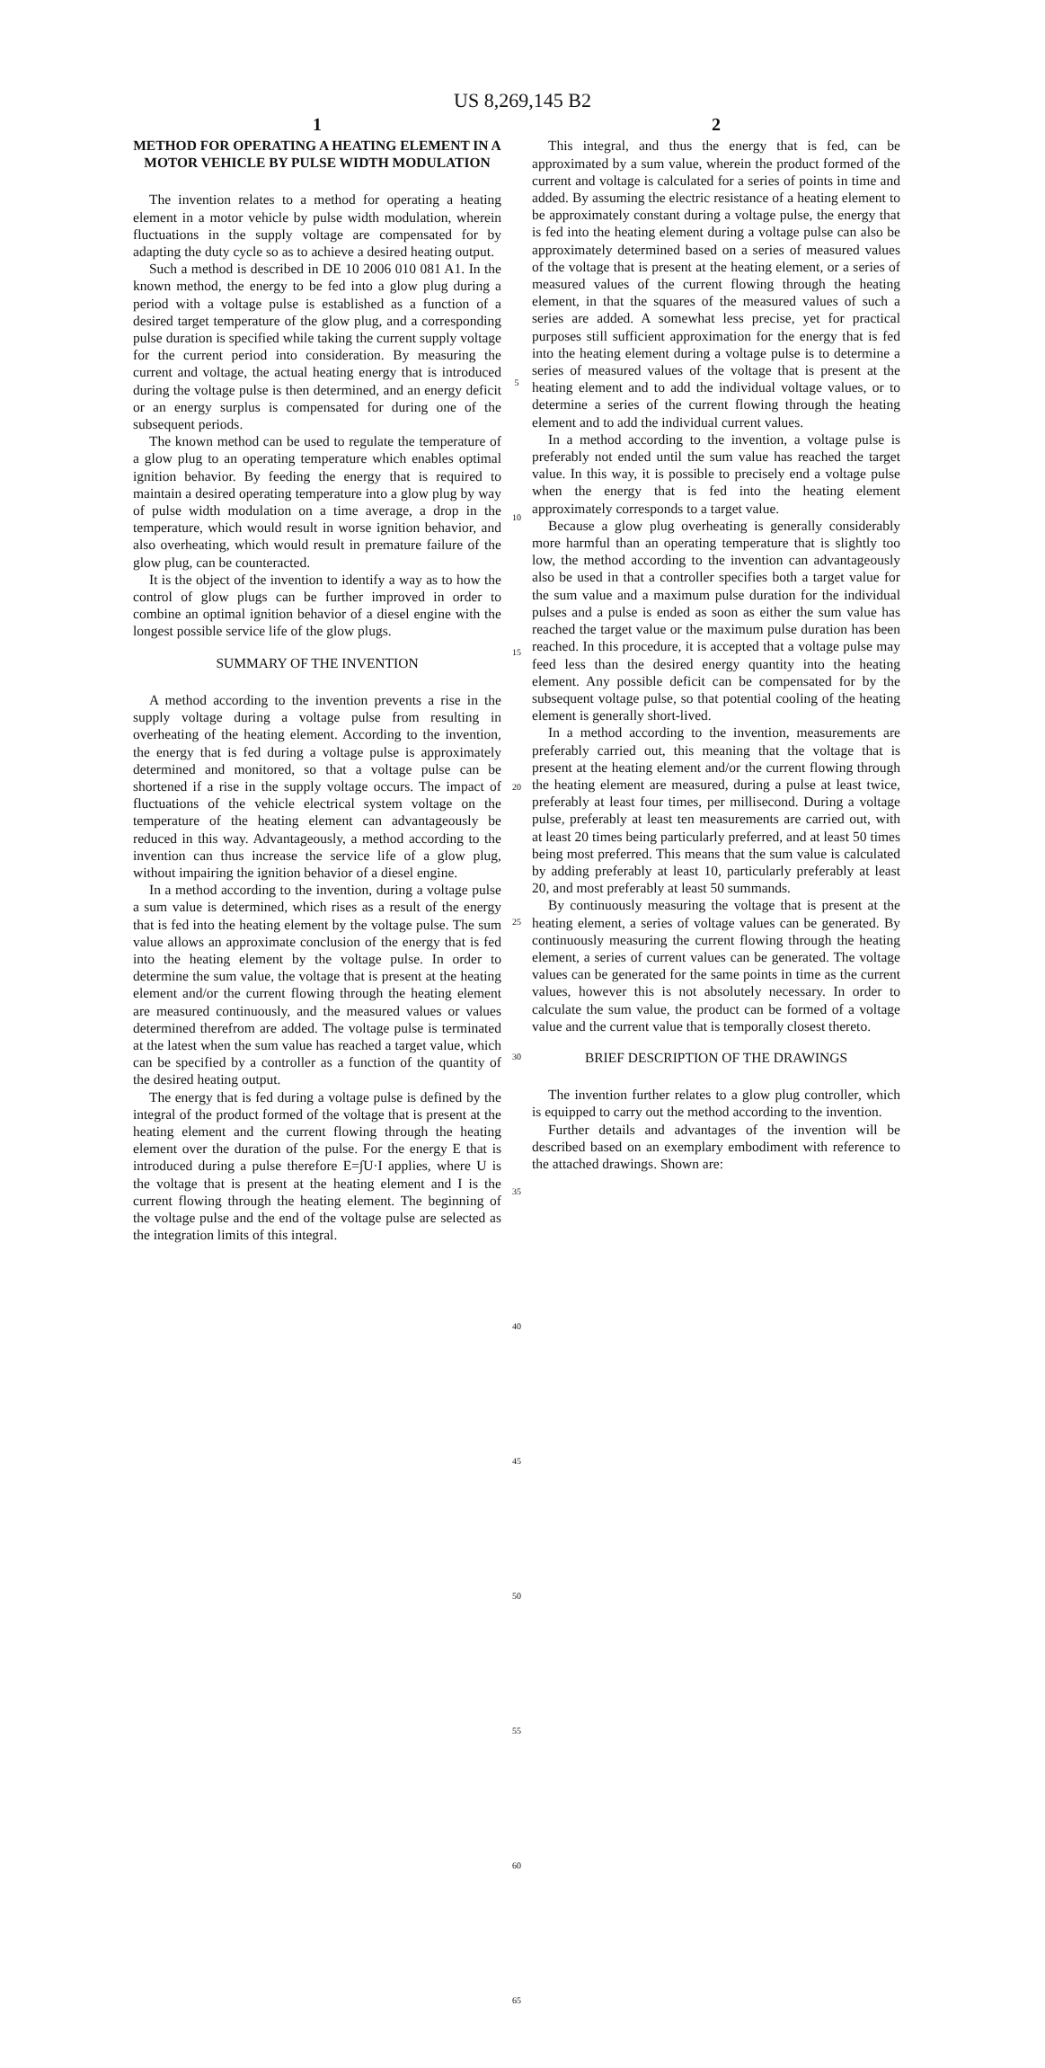US 8,269,145 B2
1
METHOD FOR OPERATING A HEATING ELEMENT IN A MOTOR VEHICLE BY PULSE WIDTH MODULATION
The invention relates to a method for operating a heating element in a motor vehicle by pulse width modulation, wherein fluctuations in the supply voltage are compensated for by adapting the duty cycle so as to achieve a desired heating output.
Such a method is described in DE 10 2006 010 081 A1. In the known method, the energy to be fed into a glow plug during a period with a voltage pulse is established as a function of a desired target temperature of the glow plug, and a corresponding pulse duration is specified while taking the current supply voltage for the current period into consideration. By measuring the current and voltage, the actual heating energy that is introduced during the voltage pulse is then determined, and an energy deficit or an energy surplus is compensated for during one of the subsequent periods.
The known method can be used to regulate the temperature of a glow plug to an operating temperature which enables optimal ignition behavior. By feeding the energy that is required to maintain a desired operating temperature into a glow plug by way of pulse width modulation on a time average, a drop in the temperature, which would result in worse ignition behavior, and also overheating, which would result in premature failure of the glow plug, can be counteracted.
It is the object of the invention to identify a way as to how the control of glow plugs can be further improved in order to combine an optimal ignition behavior of a diesel engine with the longest possible service life of the glow plugs.
SUMMARY OF THE INVENTION
A method according to the invention prevents a rise in the supply voltage during a voltage pulse from resulting in overheating of the heating element. According to the invention, the energy that is fed during a voltage pulse is approximately determined and monitored, so that a voltage pulse can be shortened if a rise in the supply voltage occurs. The impact of fluctuations of the vehicle electrical system voltage on the temperature of the heating element can advantageously be reduced in this way. Advantageously, a method according to the invention can thus increase the service life of a glow plug, without impairing the ignition behavior of a diesel engine.
In a method according to the invention, during a voltage pulse a sum value is determined, which rises as a result of the energy that is fed into the heating element by the voltage pulse. The sum value allows an approximate conclusion of the energy that is fed into the heating element by the voltage pulse. In order to determine the sum value, the voltage that is present at the heating element and/or the current flowing through the heating element are measured continuously, and the measured values or values determined therefrom are added. The voltage pulse is terminated at the latest when the sum value has reached a target value, which can be specified by a controller as a function of the quantity of the desired heating output.
The energy that is fed during a voltage pulse is defined by the integral of the product formed of the voltage that is present at the heating element and the current flowing through the heating element over the duration of the pulse. For the energy E that is introduced during a pulse therefore E=∫U·I applies, where U is the voltage that is present at the heating element and I is the current flowing through the heating element. The beginning of the voltage pulse and the end of the voltage pulse are selected as the integration limits of this integral.
5
10
15
20
25
30
35
40
45
50
55
60
65
2
This integral, and thus the energy that is fed, can be approximated by a sum value, wherein the product formed of the current and voltage is calculated for a series of points in time and added. By assuming the electric resistance of a heating element to be approximately constant during a voltage pulse, the energy that is fed into the heating element during a voltage pulse can also be approximately determined based on a series of measured values of the voltage that is present at the heating element, or a series of measured values of the current flowing through the heating element, in that the squares of the measured values of such a series are added. A somewhat less precise, yet for practical purposes still sufficient approximation for the energy that is fed into the heating element during a voltage pulse is to determine a series of measured values of the voltage that is present at the heating element and to add the individual voltage values, or to determine a series of the current flowing through the heating element and to add the individual current values.
In a method according to the invention, a voltage pulse is preferably not ended until the sum value has reached the target value. In this way, it is possible to precisely end a voltage pulse when the energy that is fed into the heating element approximately corresponds to a target value.
Because a glow plug overheating is generally considerably more harmful than an operating temperature that is slightly too low, the method according to the invention can advantageously also be used in that a controller specifies both a target value for the sum value and a maximum pulse duration for the individual pulses and a pulse is ended as soon as either the sum value has reached the target value or the maximum pulse duration has been reached. In this procedure, it is accepted that a voltage pulse may feed less than the desired energy quantity into the heating element. Any possible deficit can be compensated for by the subsequent voltage pulse, so that potential cooling of the heating element is generally short-lived.
In a method according to the invention, measurements are preferably carried out, this meaning that the voltage that is present at the heating element and/or the current flowing through the heating element are measured, during a pulse at least twice, preferably at least four times, per millisecond. During a voltage pulse, preferably at least ten measurements are carried out, with at least 20 times being particularly preferred, and at least 50 times being most preferred. This means that the sum value is calculated by adding preferably at least 10, particularly preferably at least 20, and most preferably at least 50 summands.
By continuously measuring the voltage that is present at the heating element, a series of voltage values can be generated. By continuously measuring the current flowing through the heating element, a series of current values can be generated. The voltage values can be generated for the same points in time as the current values, however this is not absolutely necessary. In order to calculate the sum value, the product can be formed of a voltage value and the current value that is temporally closest thereto.
BRIEF DESCRIPTION OF THE DRAWINGS
The invention further relates to a glow plug controller, which is equipped to carry out the method according to the invention.
Further details and advantages of the invention will be described based on an exemplary embodiment with reference to the attached drawings. Shown are: